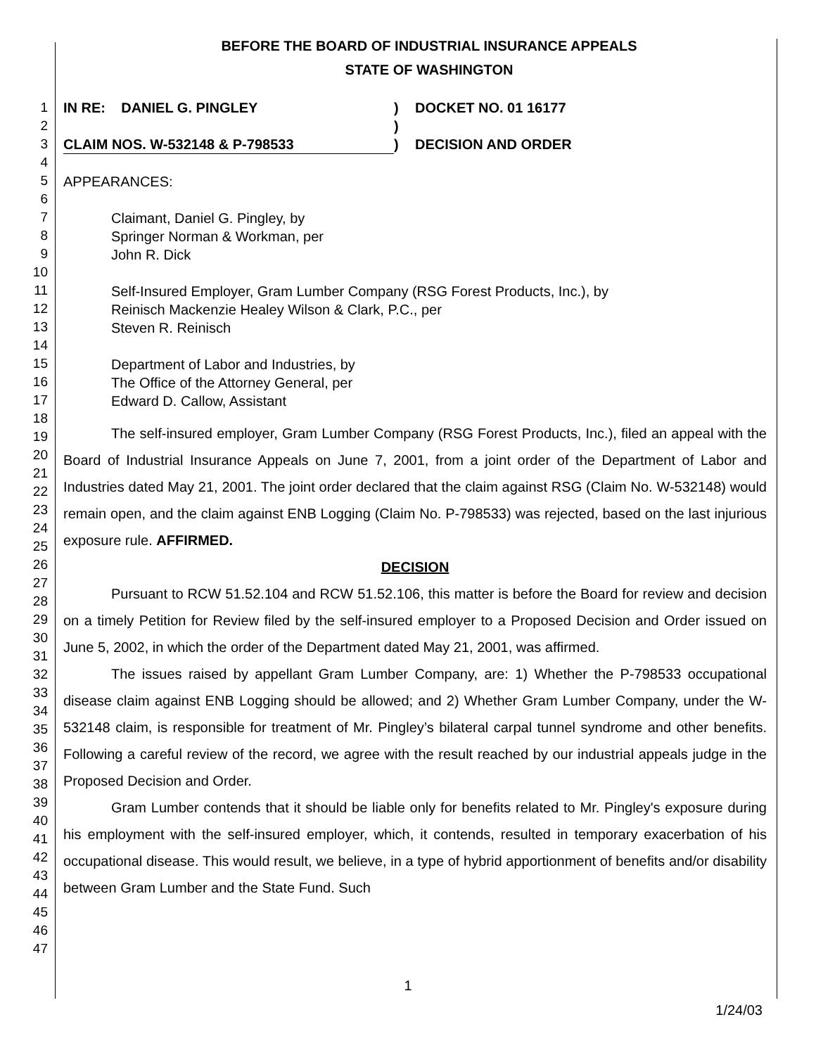BEFORE THE BOARD OF INDUSTRIAL INSURANCE APPEALS
STATE OF WASHINGTON
1
2
3
4
5
6
7
8
9
10
11
12
13
14
15
16
17
18
19
20
21
22
23
24
25
26
27
28
29
30
31
32
33
34
35
36
37
38
39
40
41
42
43
44
45
46
47
IN RE: DANIEL G. PINGLEY ) DOCKET NO. 01 16177
)
CLAIM NOS. W-532148 & P-798533 ) DECISION AND ORDER
APPEARANCES:
Claimant, Daniel G. Pingley, by
Springer Norman & Workman, per
John R. Dick
Self-Insured Employer, Gram Lumber Company (RSG Forest Products, Inc.), by
Reinisch Mackenzie Healey Wilson & Clark, P.C., per
Steven R. Reinisch
Department of Labor and Industries, by
The Office of the Attorney General, per
Edward D. Callow, Assistant
The self-insured employer, Gram Lumber Company (RSG Forest Products, Inc.), filed an appeal with the Board of Industrial Insurance Appeals on June 7, 2001, from a joint order of the Department of Labor and Industries dated May 21, 2001. The joint order declared that the claim against RSG (Claim No. W-532148) would remain open, and the claim against ENB Logging (Claim No. P-798533) was rejected, based on the last injurious exposure rule. AFFIRMED.
DECISION
Pursuant to RCW 51.52.104 and RCW 51.52.106, this matter is before the Board for review and decision on a timely Petition for Review filed by the self-insured employer to a Proposed Decision and Order issued on June 5, 2002, in which the order of the Department dated May 21, 2001, was affirmed.
The issues raised by appellant Gram Lumber Company, are: 1) Whether the P-798533 occupational disease claim against ENB Logging should be allowed; and 2) Whether Gram Lumber Company, under the W-532148 claim, is responsible for treatment of Mr. Pingley’s bilateral carpal tunnel syndrome and other benefits. Following a careful review of the record, we agree with the result reached by our industrial appeals judge in the Proposed Decision and Order.
Gram Lumber contends that it should be liable only for benefits related to Mr. Pingley's exposure during his employment with the self-insured employer, which, it contends, resulted in temporary exacerbation of his occupational disease. This would result, we believe, in a type of hybrid apportionment of benefits and/or disability between Gram Lumber and the State Fund. Such
1
1/24/03